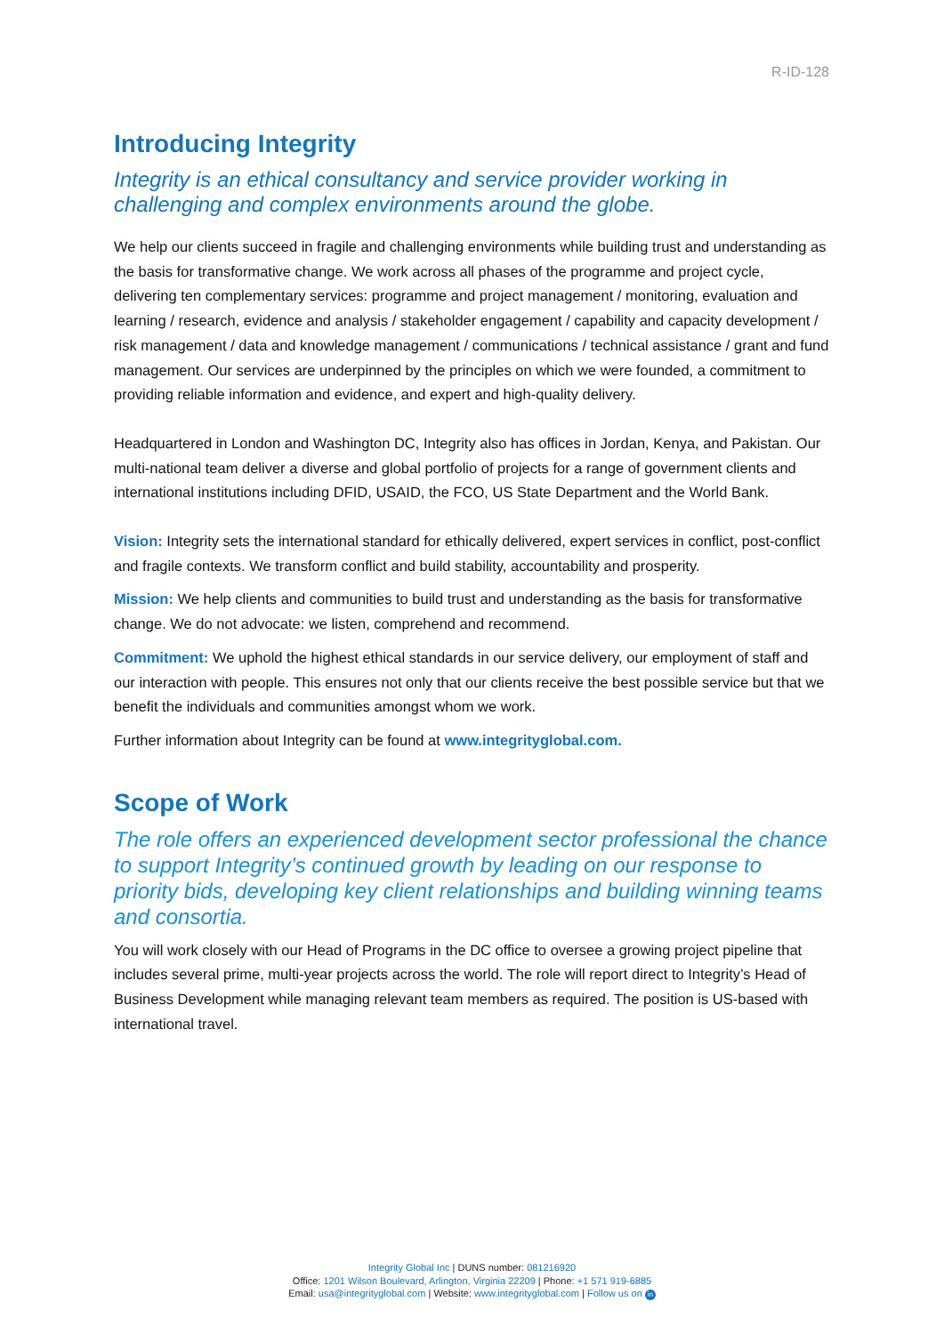R-ID-128
Introducing Integrity
Integrity is an ethical consultancy and service provider working in challenging and complex environments around the globe.
We help our clients succeed in fragile and challenging environments while building trust and understanding as the basis for transformative change. We work across all phases of the programme and project cycle, delivering ten complementary services: programme and project management / monitoring, evaluation and learning / research, evidence and analysis / stakeholder engagement / capability and capacity development / risk management / data and knowledge management / communications / technical assistance / grant and fund management. Our services are underpinned by the principles on which we were founded, a commitment to providing reliable information and evidence, and expert and high-quality delivery.
Headquartered in London and Washington DC, Integrity also has offices in Jordan, Kenya, and Pakistan. Our multi-national team deliver a diverse and global portfolio of projects for a range of government clients and international institutions including DFID, USAID, the FCO, US State Department and the World Bank.
Vision: Integrity sets the international standard for ethically delivered, expert services in conflict, post-conflict and fragile contexts. We transform conflict and build stability, accountability and prosperity.
Mission: We help clients and communities to build trust and understanding as the basis for transformative change. We do not advocate: we listen, comprehend and recommend.
Commitment: We uphold the highest ethical standards in our service delivery, our employment of staff and our interaction with people. This ensures not only that our clients receive the best possible service but that we benefit the individuals and communities amongst whom we work.
Further information about Integrity can be found at www.integrityglobal.com.
Scope of Work
The role offers an experienced development sector professional the chance to support Integrity’s continued growth by leading on our response to priority bids, developing key client relationships and building winning teams and consortia.
You will work closely with our Head of Programs in the DC office to oversee a growing project pipeline that includes several prime, multi-year projects across the world. The role will report direct to Integrity’s Head of Business Development while managing relevant team members as required. The position is US-based with international travel.
Integrity Global Inc | DUNS number: 081216920
Office: 1201 Wilson Boulevard, Arlington, Virginia 22209 | Phone: +1 571 919-6885
Email: usa@integrityglobal.com | Website: www.integrityglobal.com | Follow us on in